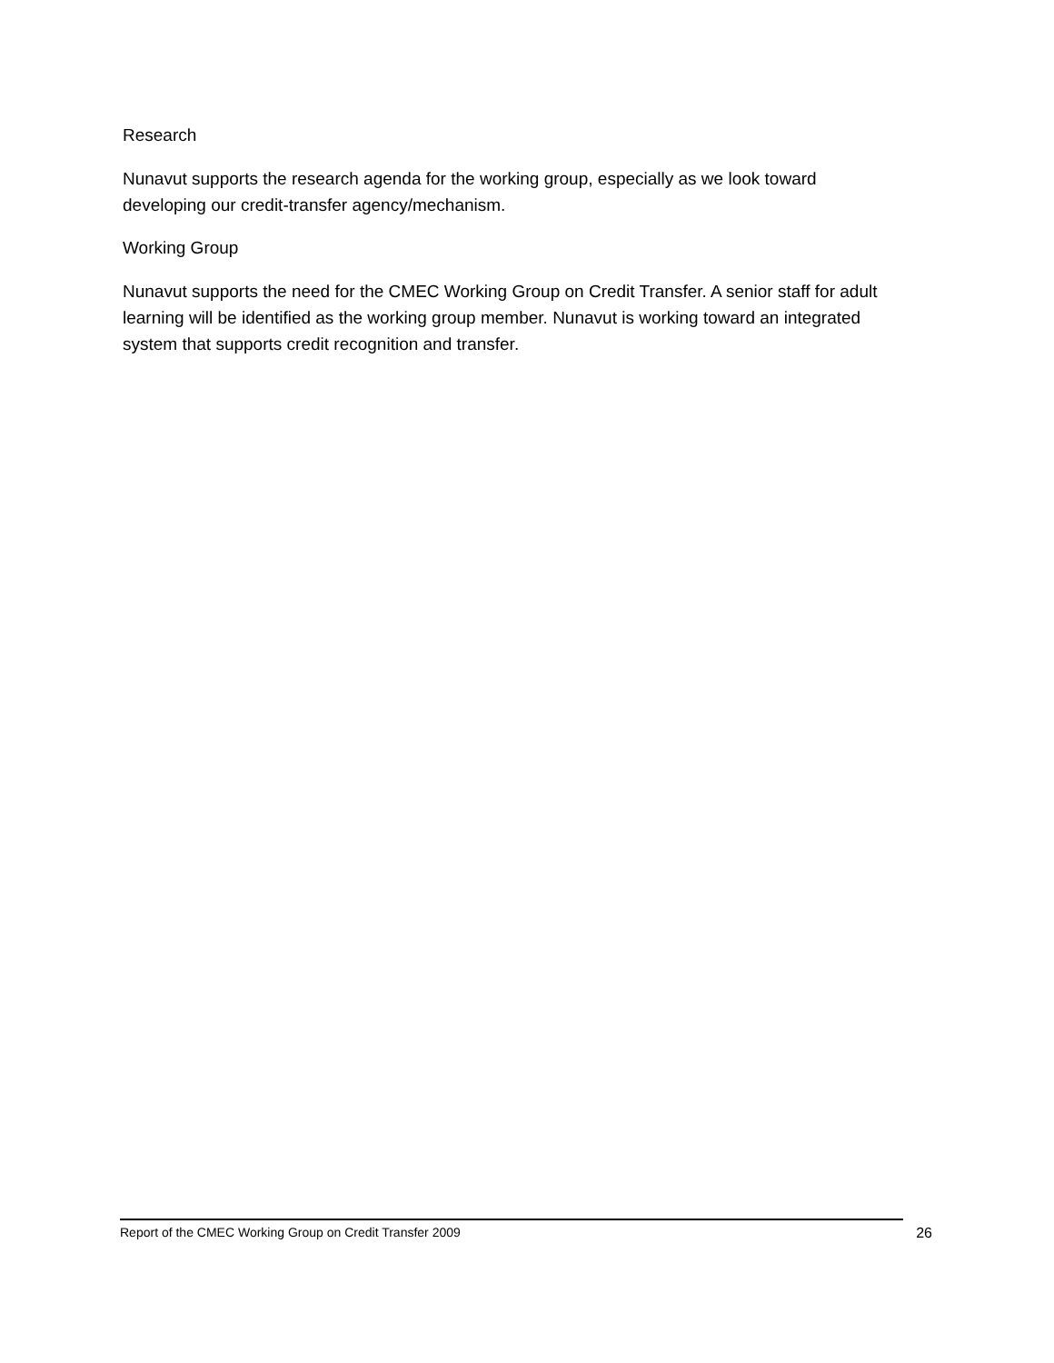Research
Nunavut supports the research agenda for the working group, especially as we look toward developing our credit-transfer agency/mechanism.
Working Group
Nunavut supports the need for the CMEC Working Group on Credit Transfer. A senior staff for adult learning will be identified as the working group member. Nunavut is working toward an integrated system that supports credit recognition and transfer.
Report of the CMEC Working Group on Credit Transfer 2009 26